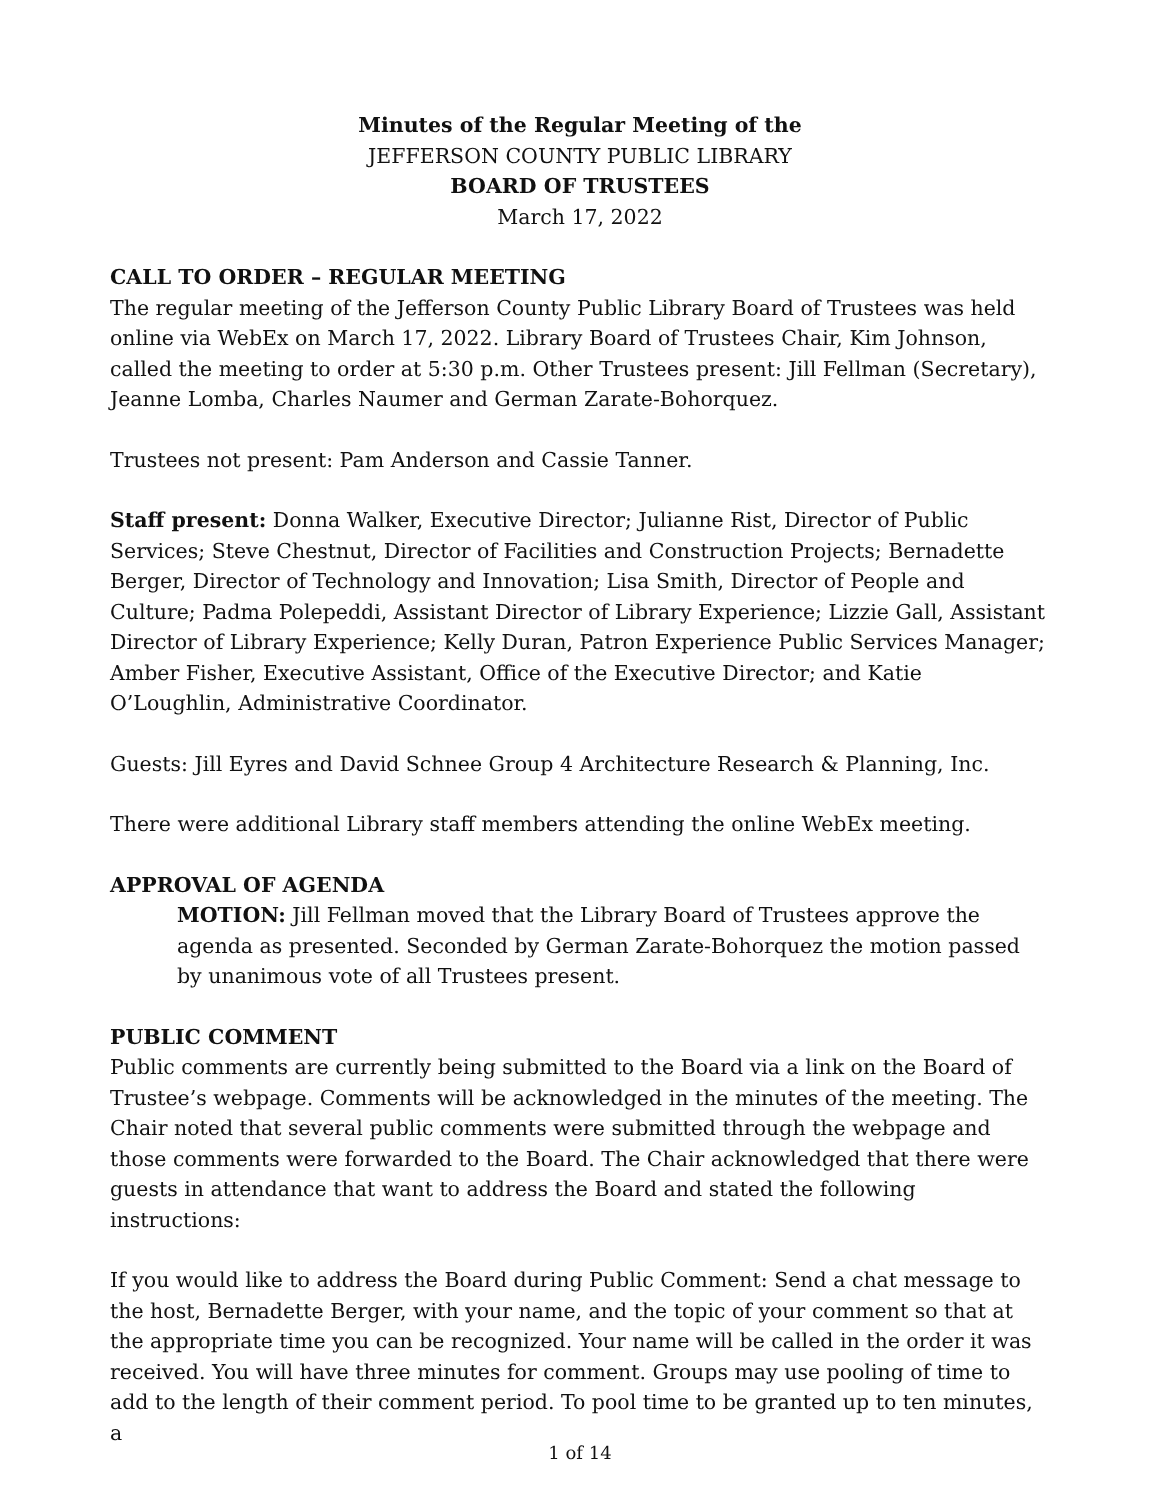Minutes of the Regular Meeting of the
JEFFERSON COUNTY PUBLIC LIBRARY
BOARD OF TRUSTEES
March 17, 2022
CALL TO ORDER – REGULAR MEETING
The regular meeting of the Jefferson County Public Library Board of Trustees was held online via WebEx on March 17, 2022. Library Board of Trustees Chair, Kim Johnson, called the meeting to order at 5:30 p.m. Other Trustees present: Jill Fellman (Secretary), Jeanne Lomba, Charles Naumer and German Zarate-Bohorquez.
Trustees not present: Pam Anderson and Cassie Tanner.
Staff present: Donna Walker, Executive Director; Julianne Rist, Director of Public Services; Steve Chestnut, Director of Facilities and Construction Projects; Bernadette Berger, Director of Technology and Innovation; Lisa Smith, Director of People and Culture; Padma Polepeddi, Assistant Director of Library Experience; Lizzie Gall, Assistant Director of Library Experience; Kelly Duran, Patron Experience Public Services Manager; Amber Fisher, Executive Assistant, Office of the Executive Director; and Katie O’Loughlin, Administrative Coordinator.
Guests: Jill Eyres and David Schnee Group 4 Architecture Research & Planning, Inc.
There were additional Library staff members attending the online WebEx meeting.
APPROVAL OF AGENDA
MOTION: Jill Fellman moved that the Library Board of Trustees approve the agenda as presented. Seconded by German Zarate-Bohorquez the motion passed by unanimous vote of all Trustees present.
PUBLIC COMMENT
Public comments are currently being submitted to the Board via a link on the Board of Trustee’s webpage. Comments will be acknowledged in the minutes of the meeting. The Chair noted that several public comments were submitted through the webpage and those comments were forwarded to the Board. The Chair acknowledged that there were guests in attendance that want to address the Board and stated the following instructions:
If you would like to address the Board during Public Comment: Send a chat message to the host, Bernadette Berger, with your name, and the topic of your comment so that at the appropriate time you can be recognized. Your name will be called in the order it was received. You will have three minutes for comment. Groups may use pooling of time to add to the length of their comment period. To pool time to be granted up to ten minutes, a
1 of 14